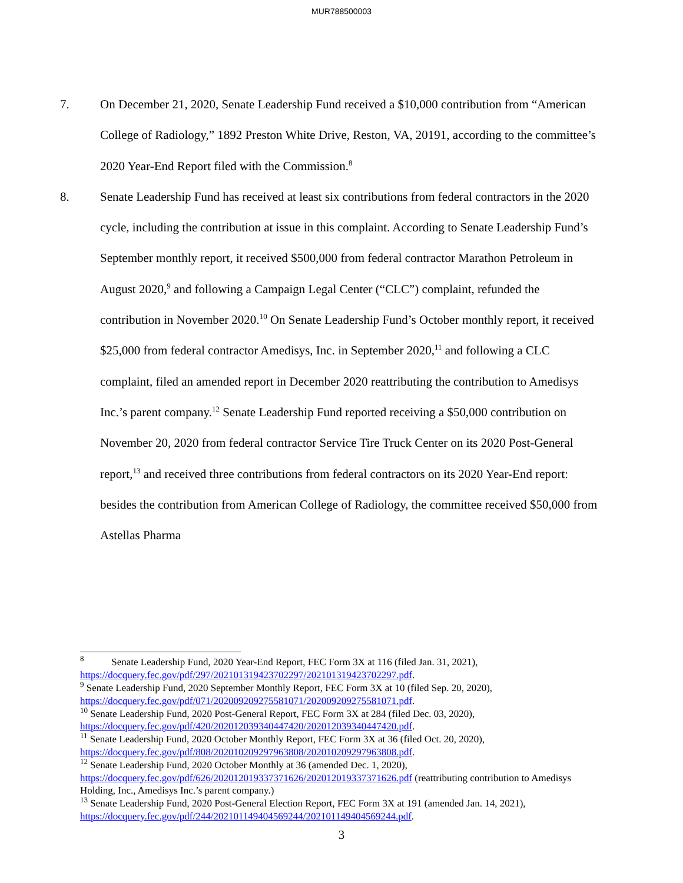MUR788500003
7. On December 21, 2020, Senate Leadership Fund received a $10,000 contribution from “American College of Radiology,” 1892 Preston White Drive, Reston, VA, 20191, according to the committee’s 2020 Year-End Report filed with the Commission.<sup>8</sup>
8. Senate Leadership Fund has received at least six contributions from federal contractors in the 2020 cycle, including the contribution at issue in this complaint. According to Senate Leadership Fund’s September monthly report, it received $500,000 from federal contractor Marathon Petroleum in August 2020,<sup>9</sup> and following a Campaign Legal Center (“CLC”) complaint, refunded the contribution in November 2020.<sup>10</sup> On Senate Leadership Fund’s October monthly report, it received $25,000 from federal contractor Amedisys, Inc. in September 2020,<sup>11</sup> and following a CLC complaint, filed an amended report in December 2020 reattributing the contribution to Amedisys Inc.’s parent company.<sup>12</sup> Senate Leadership Fund reported receiving a $50,000 contribution on November 20, 2020 from federal contractor Service Tire Truck Center on its 2020 Post-General report,<sup>13</sup> and received three contributions from federal contractors on its 2020 Year-End report: besides the contribution from American College of Radiology, the committee received $50,000 from Astellas Pharma
<sup>8</sup> Senate Leadership Fund, 2020 Year-End Report, FEC Form 3X at 116 (filed Jan. 31, 2021), https://docquery.fec.gov/pdf/297/202101319423702297/202101319423702297.pdf.
<sup>9</sup> Senate Leadership Fund, 2020 September Monthly Report, FEC Form 3X at 10 (filed Sep. 20, 2020), https://docquery.fec.gov/pdf/071/202009209275581071/202009209275581071.pdf.
<sup>10</sup> Senate Leadership Fund, 2020 Post-General Report, FEC Form 3X at 284 (filed Dec. 03, 2020), https://docquery.fec.gov/pdf/420/202012039340447420/202012039340447420.pdf.
<sup>11</sup> Senate Leadership Fund, 2020 October Monthly Report, FEC Form 3X at 36 (filed Oct. 20, 2020), https://docquery.fec.gov/pdf/808/202010209297963808/202010209297963808.pdf.
<sup>12</sup> Senate Leadership Fund, 2020 October Monthly at 36 (amended Dec. 1, 2020), https://docquery.fec.gov/pdf/626/202012019337371626/202012019337371626.pdf (reattributing contribution to Amedisys Holding, Inc., Amedisys Inc.’s parent company.)
<sup>13</sup> Senate Leadership Fund, 2020 Post-General Election Report, FEC Form 3X at 191 (amended Jan. 14, 2021), https://docquery.fec.gov/pdf/244/202101149404569244/202101149404569244.pdf.
3